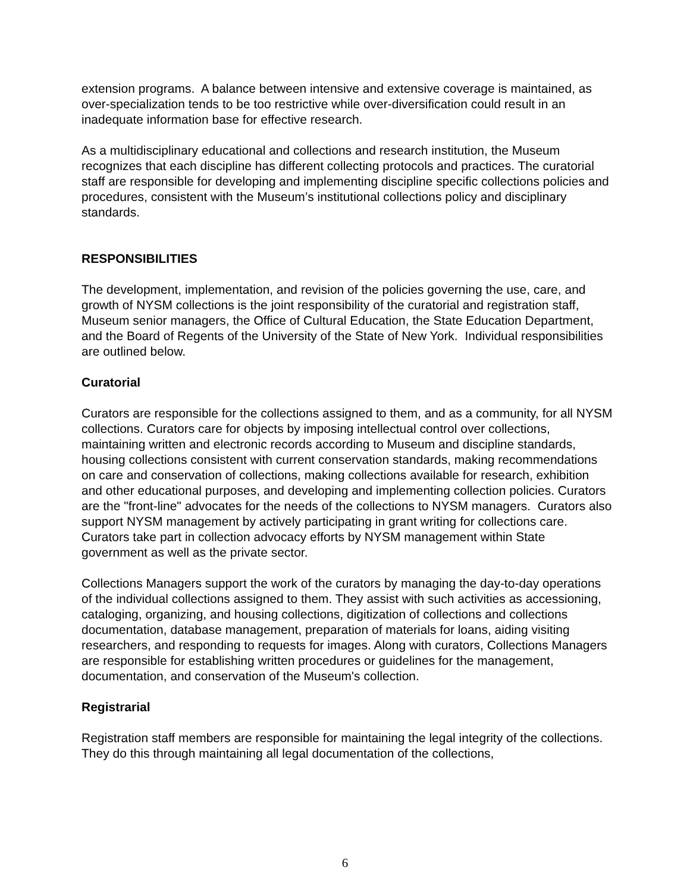extension programs. A balance between intensive and extensive coverage is maintained, as over-specialization tends to be too restrictive while over-diversification could result in an inadequate information base for effective research.
As a multidisciplinary educational and collections and research institution, the Museum recognizes that each discipline has different collecting protocols and practices. The curatorial staff are responsible for developing and implementing discipline specific collections policies and procedures, consistent with the Museum’s institutional collections policy and disciplinary standards.
RESPONSIBILITIES
The development, implementation, and revision of the policies governing the use, care, and growth of NYSM collections is the joint responsibility of the curatorial and registration staff, Museum senior managers, the Office of Cultural Education, the State Education Department, and the Board of Regents of the University of the State of New York. Individual responsibilities are outlined below.
Curatorial
Curators are responsible for the collections assigned to them, and as a community, for all NYSM collections. Curators care for objects by imposing intellectual control over collections, maintaining written and electronic records according to Museum and discipline standards, housing collections consistent with current conservation standards, making recommendations on care and conservation of collections, making collections available for research, exhibition and other educational purposes, and developing and implementing collection policies. Curators are the "front-line" advocates for the needs of the collections to NYSM managers. Curators also support NYSM management by actively participating in grant writing for collections care. Curators take part in collection advocacy efforts by NYSM management within State government as well as the private sector.
Collections Managers support the work of the curators by managing the day-to-day operations of the individual collections assigned to them. They assist with such activities as accessioning, cataloging, organizing, and housing collections, digitization of collections and collections documentation, database management, preparation of materials for loans, aiding visiting researchers, and responding to requests for images. Along with curators, Collections Managers are responsible for establishing written procedures or guidelines for the management, documentation, and conservation of the Museum's collection.
Registrarial
Registration staff members are responsible for maintaining the legal integrity of the collections. They do this through maintaining all legal documentation of the collections,
6